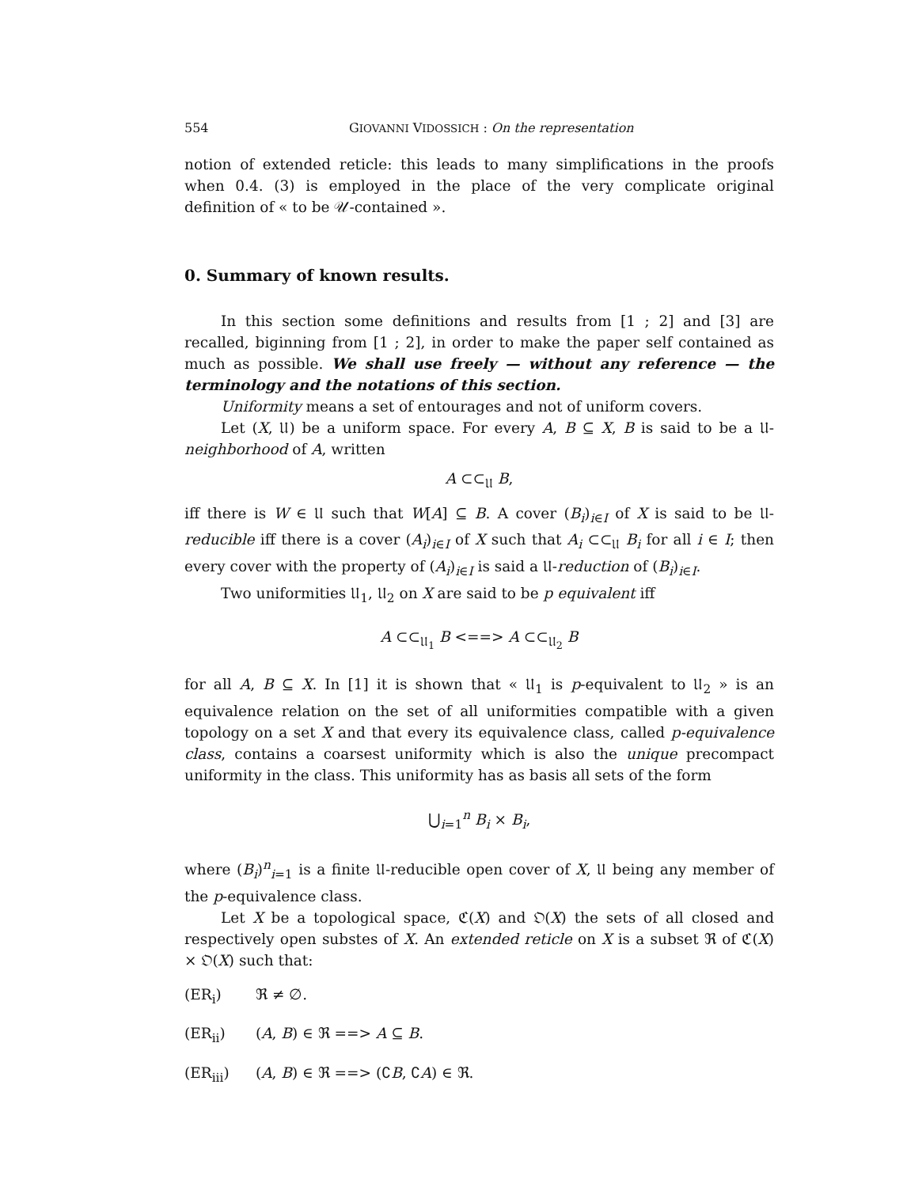554 GIOVANNI VIDOSSICH : On the representation
notion of extended reticle: this leads to many simplifications in the proofs when 0.4. (3) is employed in the place of the very complicate original definition of « to be 𝒰-contained ».
0. Summary of known results.
In this section some definitions and results from [1 ; 2] and [3] are recalled, biginning from [1 ; 2], in order to make the paper self contained as much as possible. We shall use freely — without any reference — the terminology and the notations of this section.
Uniformity means a set of entourages and not of uniform covers.
Let (X, 𝔘) be a uniform space. For every A, B ⊆ X, B is said to be a 𝔘-neighborhood of A, written
A ⊂⊂<sub>𝔘</sub> B,
iff there is W ∈ 𝔘 such that W[A] ⊆ B. A cover (B<sub>i</sub>)<sub>i∈I</sub> of X is said to be 𝔘-reducible iff there is a cover (A<sub>i</sub>)<sub>i∈I</sub> of X such that A<sub>i</sub> ⊂⊂<sub>𝔘</sub> B<sub>i</sub> for all i ∈ I; then every cover with the property of (A<sub>i</sub>)<sub>i∈I</sub> is said a 𝔘-reduction of (B<sub>i</sub>)<sub>i∈I</sub>.
Two uniformities 𝔘<sub>1</sub>, 𝔘<sub>2</sub> on X are said to be p equivalent iff
A ⊂⊂<sub>𝔘<sub>1</sub></sub> B <==> A ⊂⊂<sub>𝔘<sub>2</sub></sub> B
for all A, B ⊆ X. In [1] it is shown that « 𝔘<sub>1</sub> is p-equivalent to 𝔘<sub>2</sub> » is an equivalence relation on the set of all uniformities compatible with a given topology on a set X and that every its equivalence class, called p-equivalence class, contains a coarsest uniformity which is also the unique precompact uniformity in the class. This uniformity has as basis all sets of the form
⋃<sub>i=1</sub><sup>n</sup> B<sub>i</sub> × B<sub>i</sub>,
where (B<sub>i</sub>)<sup>n</sup><sub>i=1</sub> is a finite 𝔘-reducible open cover of X, 𝔘 being any member of the p-equivalence class.
Let X be a topological space, ℭ(X) and 𝔒(X) the sets of all closed and respectively open substes of X. An extended reticle on X is a subset ℜ of ℭ(X) × 𝔒(X) such that:
(ER<sub>i</sub>) ℜ ≠ ∅.
(ER<sub>ii</sub>) (A, B) ∈ ℜ ==> A ⊆ B.
(ER<sub>iii</sub>) (A, B) ∈ ℜ ==> (∁B, ∁A) ∈ ℜ.